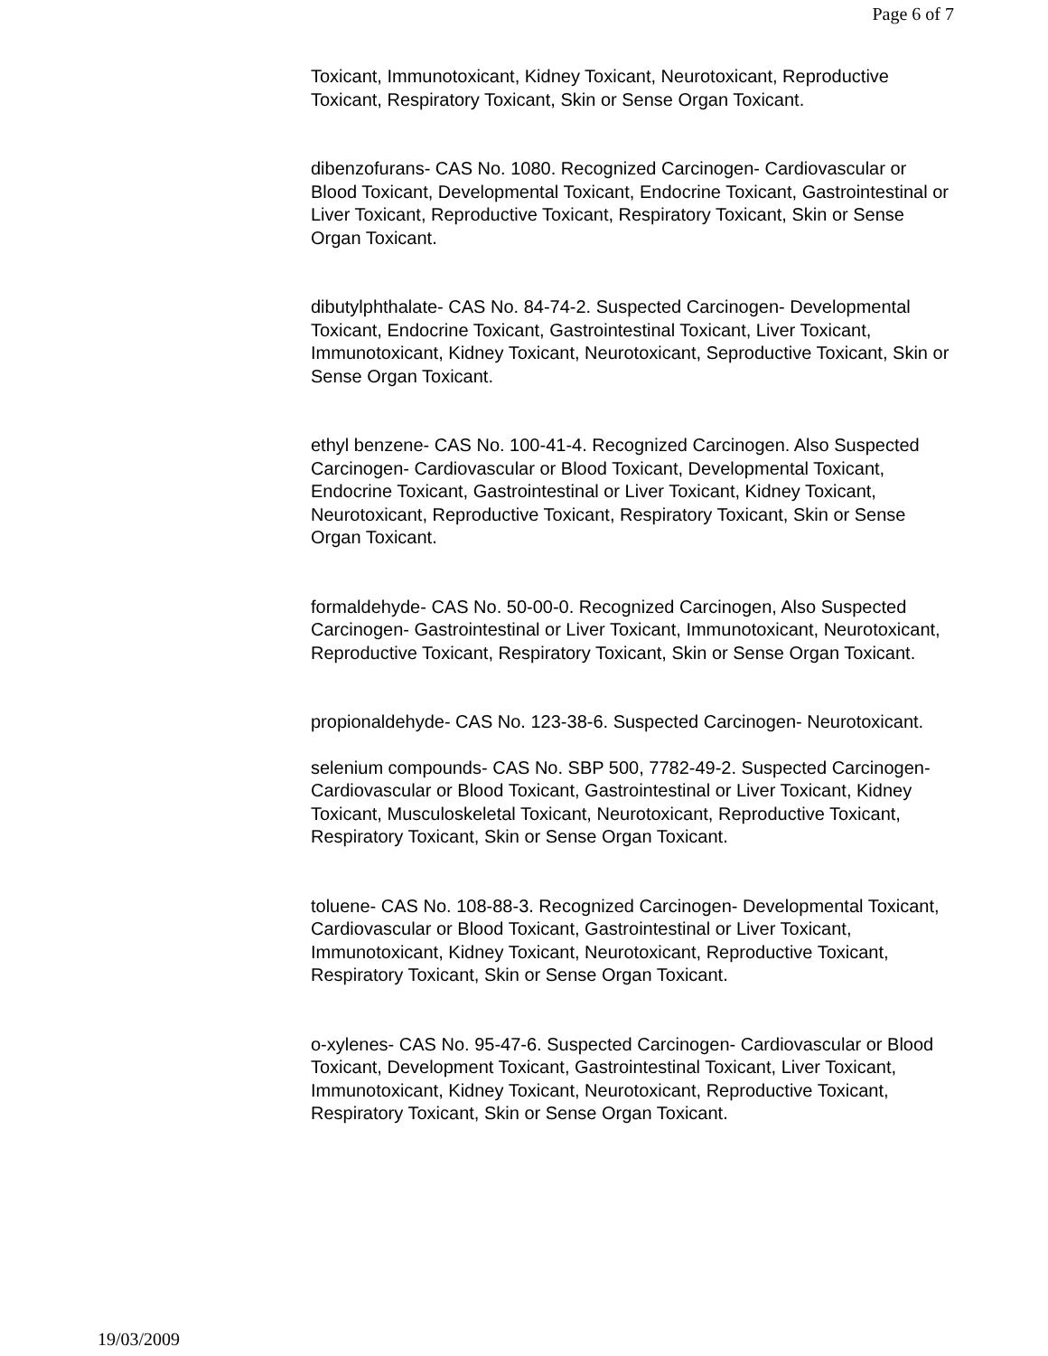Page 6 of 7
Toxicant, Immunotoxicant, Kidney Toxicant, Neurotoxicant, Reproductive Toxicant, Respiratory Toxicant, Skin or Sense Organ Toxicant.
dibenzofurans- CAS No. 1080. Recognized Carcinogen- Cardiovascular or Blood Toxicant, Developmental Toxicant, Endocrine Toxicant, Gastrointestinal or Liver Toxicant, Reproductive Toxicant, Respiratory Toxicant, Skin or Sense Organ Toxicant.
dibutylphthalate- CAS No. 84-74-2. Suspected Carcinogen- Developmental Toxicant, Endocrine Toxicant, Gastrointestinal Toxicant, Liver Toxicant, Immunotoxicant, Kidney Toxicant, Neurotoxicant, Seproductive Toxicant, Skin or Sense Organ Toxicant.
ethyl benzene- CAS No. 100-41-4. Recognized Carcinogen. Also Suspected Carcinogen- Cardiovascular or Blood Toxicant, Developmental Toxicant, Endocrine Toxicant, Gastrointestinal or Liver Toxicant, Kidney Toxicant, Neurotoxicant, Reproductive Toxicant, Respiratory Toxicant, Skin or Sense Organ Toxicant.
formaldehyde- CAS No. 50-00-0. Recognized Carcinogen, Also Suspected Carcinogen- Gastrointestinal or Liver Toxicant, Immunotoxicant, Neurotoxicant, Reproductive Toxicant, Respiratory Toxicant, Skin or Sense Organ Toxicant.
propionaldehyde- CAS No. 123-38-6. Suspected Carcinogen- Neurotoxicant.
selenium compounds- CAS No. SBP 500, 7782-49-2. Suspected Carcinogen- Cardiovascular or Blood Toxicant, Gastrointestinal or Liver Toxicant, Kidney Toxicant, Musculoskeletal Toxicant, Neurotoxicant, Reproductive Toxicant, Respiratory Toxicant, Skin or Sense Organ Toxicant.
toluene- CAS No. 108-88-3. Recognized Carcinogen- Developmental Toxicant, Cardiovascular or Blood Toxicant, Gastrointestinal or Liver Toxicant, Immunotoxicant, Kidney Toxicant, Neurotoxicant, Reproductive Toxicant, Respiratory Toxicant, Skin or Sense Organ Toxicant.
o-xylenes- CAS No. 95-47-6. Suspected Carcinogen- Cardiovascular or Blood Toxicant, Development Toxicant, Gastrointestinal Toxicant, Liver Toxicant, Immunotoxicant, Kidney Toxicant, Neurotoxicant, Reproductive Toxicant, Respiratory Toxicant, Skin or Sense Organ Toxicant.
19/03/2009